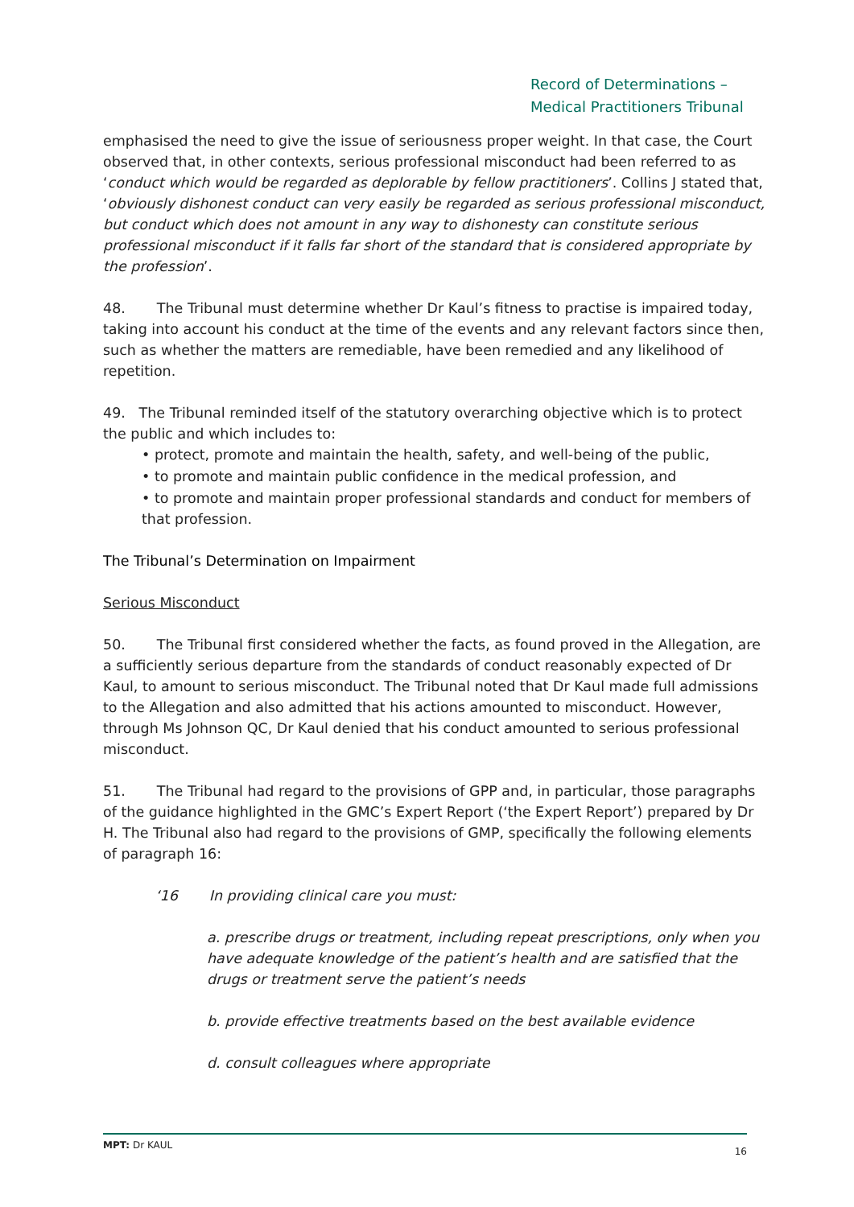Record of Determinations –
Medical Practitioners Tribunal
emphasised the need to give the issue of seriousness proper weight. In that case, the Court observed that, in other contexts, serious professional misconduct had been referred to as ‘conduct which would be regarded as deplorable by fellow practitioners’. Collins J stated that, ‘obviously dishonest conduct can very easily be regarded as serious professional misconduct, but conduct which does not amount in any way to dishonesty can constitute serious professional misconduct if it falls far short of the standard that is considered appropriate by the profession’.
48. The Tribunal must determine whether Dr Kaul’s fitness to practise is impaired today, taking into account his conduct at the time of the events and any relevant factors since then, such as whether the matters are remediable, have been remedied and any likelihood of repetition.
49. The Tribunal reminded itself of the statutory overarching objective which is to protect the public and which includes to:
• protect, promote and maintain the health, safety, and well-being of the public,
• to promote and maintain public confidence in the medical profession, and
• to promote and maintain proper professional standards and conduct for members of that profession.
The Tribunal’s Determination on Impairment
Serious Misconduct
50. The Tribunal first considered whether the facts, as found proved in the Allegation, are a sufficiently serious departure from the standards of conduct reasonably expected of Dr Kaul, to amount to serious misconduct. The Tribunal noted that Dr Kaul made full admissions to the Allegation and also admitted that his actions amounted to misconduct. However, through Ms Johnson QC, Dr Kaul denied that his conduct amounted to serious professional misconduct.
51. The Tribunal had regard to the provisions of GPP and, in particular, those paragraphs of the guidance highlighted in the GMC’s Expert Report (‘the Expert Report’) prepared by Dr H. The Tribunal also had regard to the provisions of GMP, specifically the following elements of paragraph 16:
‘16 In providing clinical care you must:
a. prescribe drugs or treatment, including repeat prescriptions, only when you have adequate knowledge of the patient’s health and are satisfied that the drugs or treatment serve the patient’s needs
b. provide effective treatments based on the best available evidence
d. consult colleagues where appropriate
MPT: Dr KAUL 16